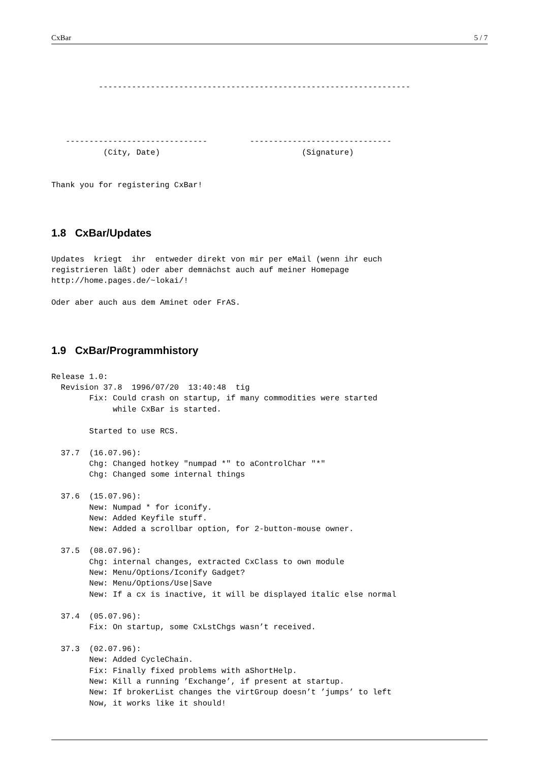CxBar 5 / 7
          ------------------------------------------------------------------
   ------------------------------         ------------------------------
           (City, Date)                              (Signature)
Thank you for registering CxBar!
1.8 CxBar/Updates
Updates  kriegt  ihr  entweder direkt von mir per eMail (wenn ihr euch
registrieren läßt) oder aber demnächst auch auf meiner Homepage
http://home.pages.de/~lokai/!

Oder aber auch aus dem Aminet oder FrAS.
1.9 CxBar/Programmhistory
Release 1.0:
  Revision 37.8  1996/07/20  13:40:48  tig
        Fix: Could crash on startup, if many commodities were started
             while CxBar is started.

        Started to use RCS.

  37.7  (16.07.96):
        Chg: Changed hotkey "numpad *" to aControlChar "*"
        Chg: Changed some internal things

  37.6  (15.07.96):
        New: Numpad * for iconify.
        New: Added Keyfile stuff.
        New: Added a scrollbar option, for 2-button-mouse owner.

  37.5  (08.07.96):
        Chg: internal changes, extracted CxClass to own module
        New: Menu/Options/Iconify Gadget?
        New: Menu/Options/Use|Save
        New: If a cx is inactive, it will be displayed italic else normal

  37.4  (05.07.96):
        Fix: On startup, some CxLstChgs wasn’t received.

  37.3  (02.07.96):
        New: Added CycleChain.
        Fix: Finally fixed problems with aShortHelp.
        New: Kill a running ’Exchange’, if present at startup.
        New: If brokerList changes the virtGroup doesn’t ’jumps’ to left
        Now, it works like it should!